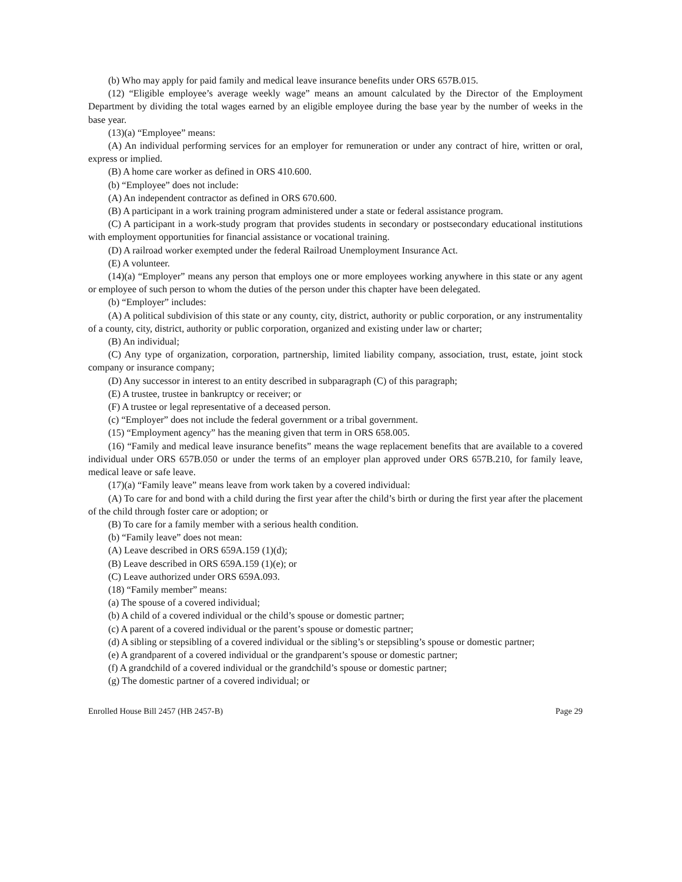(b) Who may apply for paid family and medical leave insurance benefits under ORS 657B.015.
(12) “Eligible employee’s average weekly wage” means an amount calculated by the Director of the Employment Department by dividing the total wages earned by an eligible employee during the base year by the number of weeks in the base year.
(13)(a) “Employee” means:
(A) An individual performing services for an employer for remuneration or under any contract of hire, written or oral, express or implied.
(B) A home care worker as defined in ORS 410.600.
(b) “Employee” does not include:
(A) An independent contractor as defined in ORS 670.600.
(B) A participant in a work training program administered under a state or federal assistance program.
(C) A participant in a work-study program that provides students in secondary or postsecondary educational institutions with employment opportunities for financial assistance or vocational training.
(D) A railroad worker exempted under the federal Railroad Unemployment Insurance Act.
(E) A volunteer.
(14)(a) “Employer” means any person that employs one or more employees working anywhere in this state or any agent or employee of such person to whom the duties of the person under this chapter have been delegated.
(b) “Employer” includes:
(A) A political subdivision of this state or any county, city, district, authority or public corporation, or any instrumentality of a county, city, district, authority or public corporation, organized and existing under law or charter;
(B) An individual;
(C) Any type of organization, corporation, partnership, limited liability company, association, trust, estate, joint stock company or insurance company;
(D) Any successor in interest to an entity described in subparagraph (C) of this paragraph;
(E) A trustee, trustee in bankruptcy or receiver; or
(F) A trustee or legal representative of a deceased person.
(c) “Employer” does not include the federal government or a tribal government.
(15) “Employment agency” has the meaning given that term in ORS 658.005.
(16) “Family and medical leave insurance benefits” means the wage replacement benefits that are available to a covered individual under ORS 657B.050 or under the terms of an employer plan approved under ORS 657B.210, for family leave, medical leave or safe leave.
(17)(a) “Family leave” means leave from work taken by a covered individual:
(A) To care for and bond with a child during the first year after the child’s birth or during the first year after the placement of the child through foster care or adoption; or
(B) To care for a family member with a serious health condition.
(b) “Family leave” does not mean:
(A) Leave described in ORS 659A.159 (1)(d);
(B) Leave described in ORS 659A.159 (1)(e); or
(C) Leave authorized under ORS 659A.093.
(18) “Family member” means:
(a) The spouse of a covered individual;
(b) A child of a covered individual or the child’s spouse or domestic partner;
(c) A parent of a covered individual or the parent’s spouse or domestic partner;
(d) A sibling or stepsibling of a covered individual or the sibling’s or stepsibling’s spouse or domestic partner;
(e) A grandparent of a covered individual or the grandparent’s spouse or domestic partner;
(f) A grandchild of a covered individual or the grandchild’s spouse or domestic partner;
(g) The domestic partner of a covered individual; or
Enrolled House Bill 2457 (HB 2457-B) Page 29